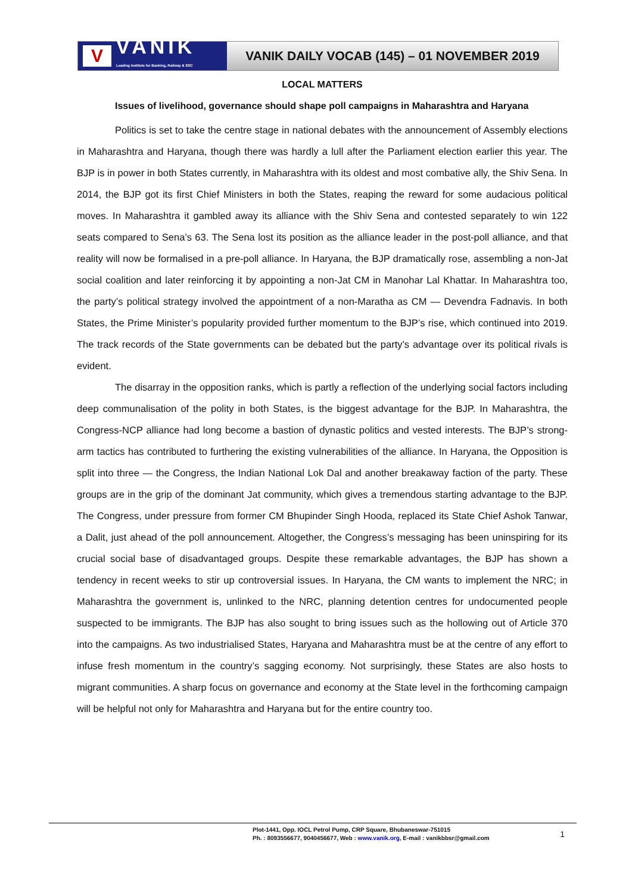V
VANIK
Leading Institute for Banking, Railway & SSC
VANIK DAILY VOCAB (145) – 01 NOVEMBER 2019
LOCAL MATTERS
Issues of livelihood, governance should shape poll campaigns in Maharashtra and Haryana
Politics is set to take the centre stage in national debates with the announcement of Assembly elections in Maharashtra and Haryana, though there was hardly a lull after the Parliament election earlier this year. The BJP is in power in both States currently, in Maharashtra with its oldest and most combative ally, the Shiv Sena. In 2014, the BJP got its first Chief Ministers in both the States, reaping the reward for some audacious political moves. In Maharashtra it gambled away its alliance with the Shiv Sena and contested separately to win 122 seats compared to Sena’s 63. The Sena lost its position as the alliance leader in the post-poll alliance, and that reality will now be formalised in a pre-poll alliance. In Haryana, the BJP dramatically rose, assembling a non-Jat social coalition and later reinforcing it by appointing a non-Jat CM in Manohar Lal Khattar. In Maharashtra too, the party’s political strategy involved the appointment of a non-Maratha as CM — Devendra Fadnavis. In both States, the Prime Minister’s popularity provided further momentum to the BJP’s rise, which continued into 2019. The track records of the State governments can be debated but the party’s advantage over its political rivals is evident.
The disarray in the opposition ranks, which is partly a reflection of the underlying social factors including deep communalisation of the polity in both States, is the biggest advantage for the BJP. In Maharashtra, the Congress-NCP alliance had long become a bastion of dynastic politics and vested interests. The BJP’s strong-arm tactics has contributed to furthering the existing vulnerabilities of the alliance. In Haryana, the Opposition is split into three — the Congress, the Indian National Lok Dal and another breakaway faction of the party. These groups are in the grip of the dominant Jat community, which gives a tremendous starting advantage to the BJP. The Congress, under pressure from former CM Bhupinder Singh Hooda, replaced its State Chief Ashok Tanwar, a Dalit, just ahead of the poll announcement. Altogether, the Congress’s messaging has been uninspiring for its crucial social base of disadvantaged groups. Despite these remarkable advantages, the BJP has shown a tendency in recent weeks to stir up controversial issues. In Haryana, the CM wants to implement the NRC; in Maharashtra the government is, unlinked to the NRC, planning detention centres for undocumented people suspected to be immigrants. The BJP has also sought to bring issues such as the hollowing out of Article 370 into the campaigns. As two industrialised States, Haryana and Maharashtra must be at the centre of any effort to infuse fresh momentum in the country’s sagging economy. Not surprisingly, these States are also hosts to migrant communities. A sharp focus on governance and economy at the State level in the forthcoming campaign will be helpful not only for Maharashtra and Haryana but for the entire country too.
Plot-1441, Opp. IOCL Petrol Pump, CRP Square, Bhubaneswar-751015
Ph. : 8093556677, 9040456677, Web : www.vanik.org, E-mail : vanikbbsr@gmail.com
1